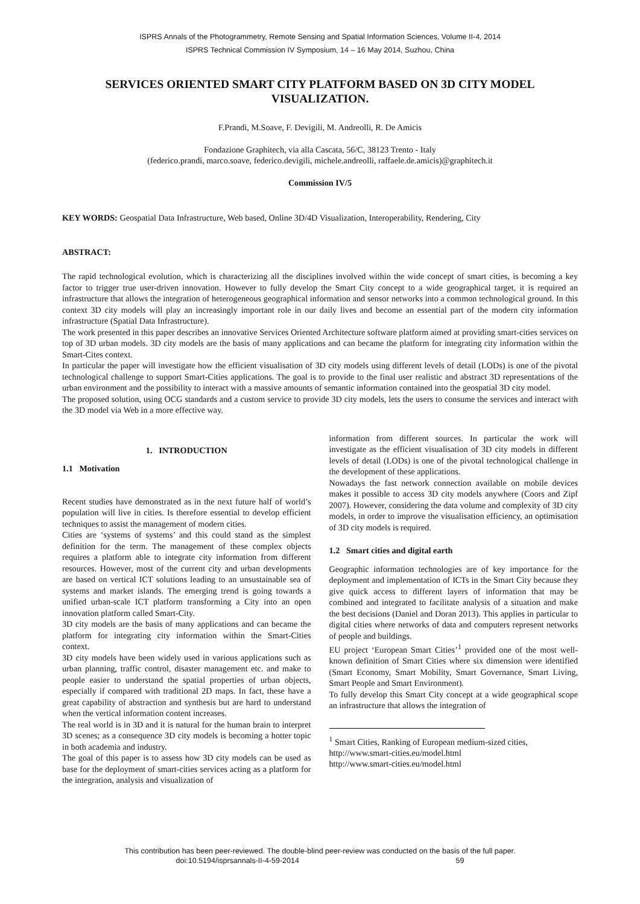ISPRS Annals of the Photogrammetry, Remote Sensing and Spatial Information Sciences, Volume II-4, 2014
ISPRS Technical Commission IV Symposium, 14 – 16 May 2014, Suzhou, China
SERVICES ORIENTED SMART CITY PLATFORM BASED ON 3D CITY MODEL VISUALIZATION.
F.Prandi, M.Soave, F. Devigili, M. Andreolli, R. De Amicis
Fondazione Graphitech, via alla Cascata, 56/C, 38123 Trento - Italy
(federico.prandi, marco.soave, federico.devigili, michele.andreolli, raffaele.de.amicis)@graphitech.it
Commission IV/5
KEY WORDS: Geospatial Data Infrastructure, Web based, Online 3D/4D Visualization, Interoperability, Rendering, City
ABSTRACT:
The rapid technological evolution, which is characterizing all the disciplines involved within the wide concept of smart cities, is becoming a key factor to trigger true user-driven innovation. However to fully develop the Smart City concept to a wide geographical target, it is required an infrastructure that allows the integration of heterogeneous geographical information and sensor networks into a common technological ground. In this context 3D city models will play an increasingly important role in our daily lives and become an essential part of the modern city information infrastructure (Spatial Data Infrastructure).
The work presented in this paper describes an innovative Services Oriented Architecture software platform aimed at providing smart-cities services on top of 3D urban models. 3D city models are the basis of many applications and can became the platform for integrating city information within the Smart-Cites context.
In particular the paper will investigate how the efficient visualisation of 3D city models using different levels of detail (LODs) is one of the pivotal technological challenge to support Smart-Cities applications. The goal is to provide to the final user realistic and abstract 3D representations of the urban environment and the possibility to interact with a massive amounts of semantic information contained into the geospatial 3D city model.
The proposed solution, using OCG standards and a custom service to provide 3D city models, lets the users to consume the services and interact with the 3D model via Web in a more effective way.
1. INTRODUCTION
1.1 Motivation
Recent studies have demonstrated as in the next future half of world’s population will live in cities. Is therefore essential to develop efficient techniques to assist the management of modern cities.
Cities are ‘systems of systems’ and this could stand as the simplest definition for the term. The management of these complex objects requires a platform able to integrate city information from different resources. However, most of the current city and urban developments are based on vertical ICT solutions leading to an unsustainable sea of systems and market islands. The emerging trend is going towards a unified urban-scale ICT platform transforming a City into an open innovation platform called Smart-City.
3D city models are the basis of many applications and can became the platform for integrating city information within the Smart-Cities context.
3D city models have been widely used in various applications such as urban planning, traffic control, disaster management etc. and make to people easier to understand the spatial properties of urban objects, especially if compared with traditional 2D maps. In fact, these have a great capability of abstraction and synthesis but are hard to understand when the vertical information content increases.
The real world is in 3D and it is natural for the human brain to interpret 3D scenes; as a consequence 3D city models is becoming a hotter topic in both academia and industry.
The goal of this paper is to assess how 3D city models can be used as base for the deployment of smart-cities services acting as a platform for the integration, analysis and visualization of
information from different sources. In particular the work will investigate as the efficient visualisation of 3D city models in different levels of detail (LODs) is one of the pivotal technological challenge in the development of these applications.
Nowadays the fast network connection available on mobile devices makes it possible to access 3D city models anywhere (Coors and Zipf 2007). However, considering the data volume and complexity of 3D city models, in order to improve the visualisation efficiency, an optimisation of 3D city models is required.
1.2 Smart cities and digital earth
Geographic information technologies are of key importance for the deployment and implementation of ICTs in the Smart City because they give quick access to different layers of information that may be combined and integrated to facilitate analysis of a situation and make the best decisions (Daniel and Doran 2013). This applies in particular to digital cities where networks of data and computers represent networks of people and buildings.
EU project ‘European Smart Cities’<sup>1</sup> provided one of the most well-known definition of Smart Cities where six dimension were identified (Smart Economy, Smart Mobility, Smart Governance, Smart Living, Smart People and Smart Environment).
To fully develop this Smart City concept at a wide geographical scope an infrastructure that allows the integration of
<sup>1</sup> Smart Cities, Ranking of European medium-sized cities,
http://www.smart-cities.eu/model.html
http://www.smart-cities.eu/model.html
This contribution has been peer-reviewed. The double-blind peer-review was conducted on the basis of the full paper.
doi:10.5194/isprsannals-II-4-59-2014 59